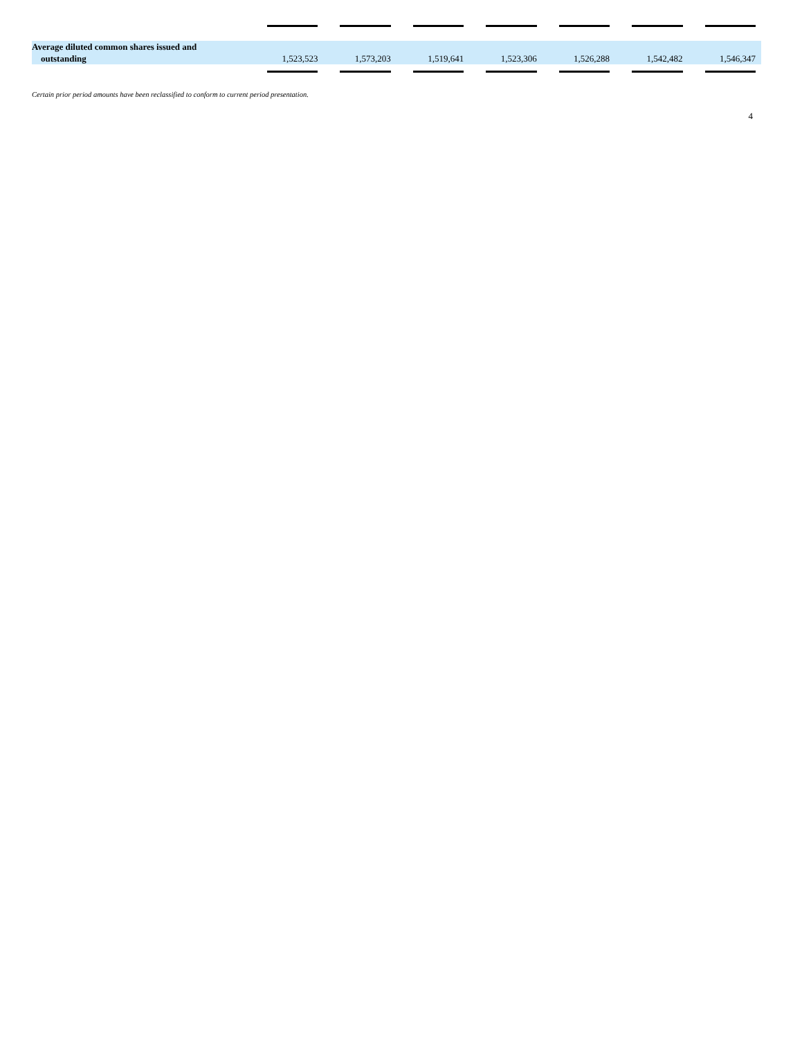| Average diluted common shares issued and outstanding | 1,523,523 | | 1,573,203 | | 1,519,641 | | 1,523,306 | | 1,526,288 | | 1,542,482 | | 1,546,347 | |
Certain prior period amounts have been reclassified to conform to current period presentation.
4